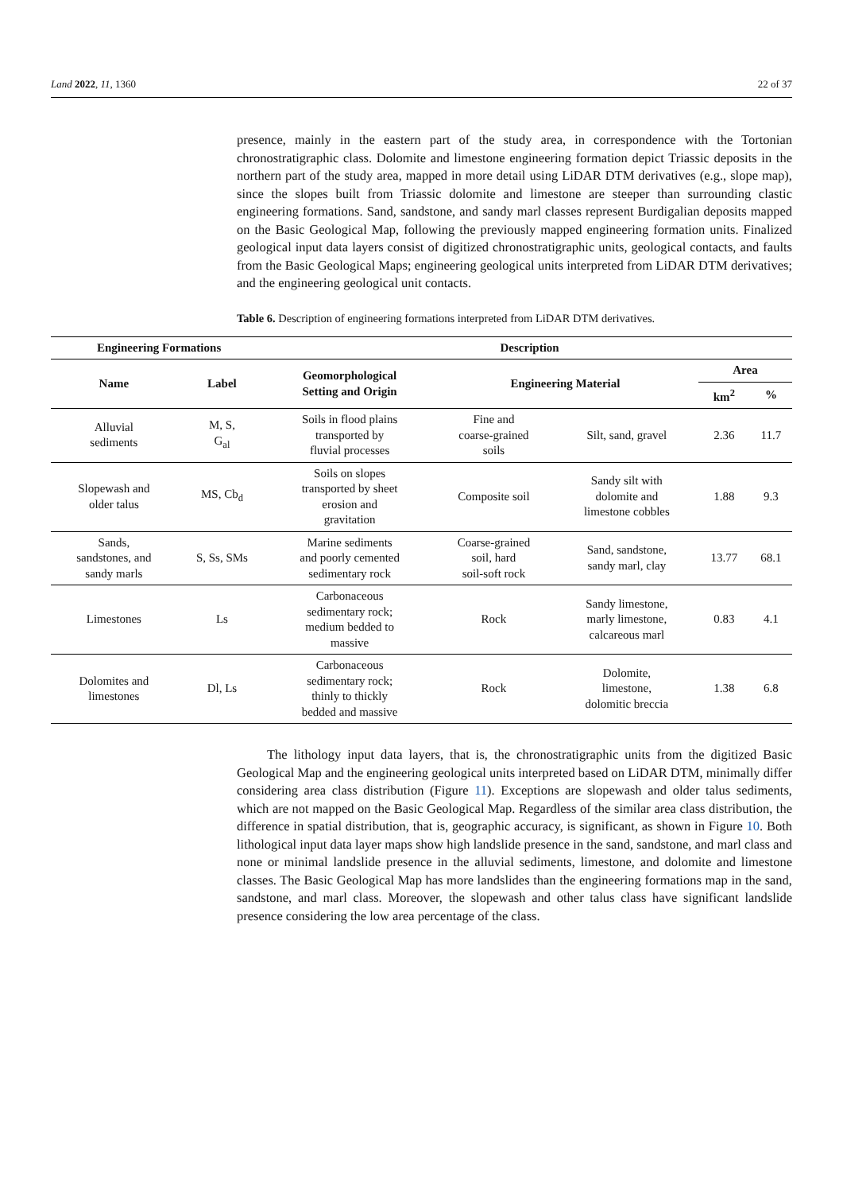Land 2022, 11, 1360 22 of 37
presence, mainly in the eastern part of the study area, in correspondence with the Tortonian chronostratigraphic class. Dolomite and limestone engineering formation depict Triassic deposits in the northern part of the study area, mapped in more detail using LiDAR DTM derivatives (e.g., slope map), since the slopes built from Triassic dolomite and limestone are steeper than surrounding clastic engineering formations. Sand, sandstone, and sandy marl classes represent Burdigalian deposits mapped on the Basic Geological Map, following the previously mapped engineering formation units. Finalized geological input data layers consist of digitized chronostratigraphic units, geological contacts, and faults from the Basic Geological Maps; engineering geological units interpreted from LiDAR DTM derivatives; and the engineering geological unit contacts.
Table 6. Description of engineering formations interpreted from LiDAR DTM derivatives.
| Engineering Formations | | Description | | | | |
| --- | --- | --- | --- | --- | --- | --- |
| Name | Label | Geomorphological Setting and Origin | Engineering Material | | Area | |
| | | | | | km<sup>2</sup> | % |
| Alluvial sediments | M, S, G<sub>al</sub> | Soils in flood plains transported by fluvial processes | Fine and coarse-grained soils | Silt, sand, gravel | 2.36 | 11.7 |
| Slopewash and older talus | MS, Cb<sub>d</sub> | Soils on slopes transported by sheet erosion and gravitation | Composite soil | Sandy silt with dolomite and limestone cobbles | 1.88 | 9.3 |
| Sands, sandstones, and sandy marls | S, Ss, SMs | Marine sediments and poorly cemented sedimentary rock | Coarse-grained soil, hard soil-soft rock | Sand, sandstone, sandy marl, clay | 13.77 | 68.1 |
| Limestones | Ls | Carbonaceous sedimentary rock; medium bedded to massive | Rock | Sandy limestone, marly limestone, calcareous marl | 0.83 | 4.1 |
| Dolomites and limestones | Dl, Ls | Carbonaceous sedimentary rock; thinly to thickly bedded and massive | Rock | Dolomite, limestone, dolomitic breccia | 1.38 | 6.8 |
The lithology input data layers, that is, the chronostratigraphic units from the digitized Basic Geological Map and the engineering geological units interpreted based on LiDAR DTM, minimally differ considering area class distribution (Figure 11). Exceptions are slopewash and older talus sediments, which are not mapped on the Basic Geological Map. Regardless of the similar area class distribution, the difference in spatial distribution, that is, geographic accuracy, is significant, as shown in Figure 10. Both lithological input data layer maps show high landslide presence in the sand, sandstone, and marl class and none or minimal landslide presence in the alluvial sediments, limestone, and dolomite and limestone classes. The Basic Geological Map has more landslides than the engineering formations map in the sand, sandstone, and marl class. Moreover, the slopewash and other talus class have significant landslide presence considering the low area percentage of the class.